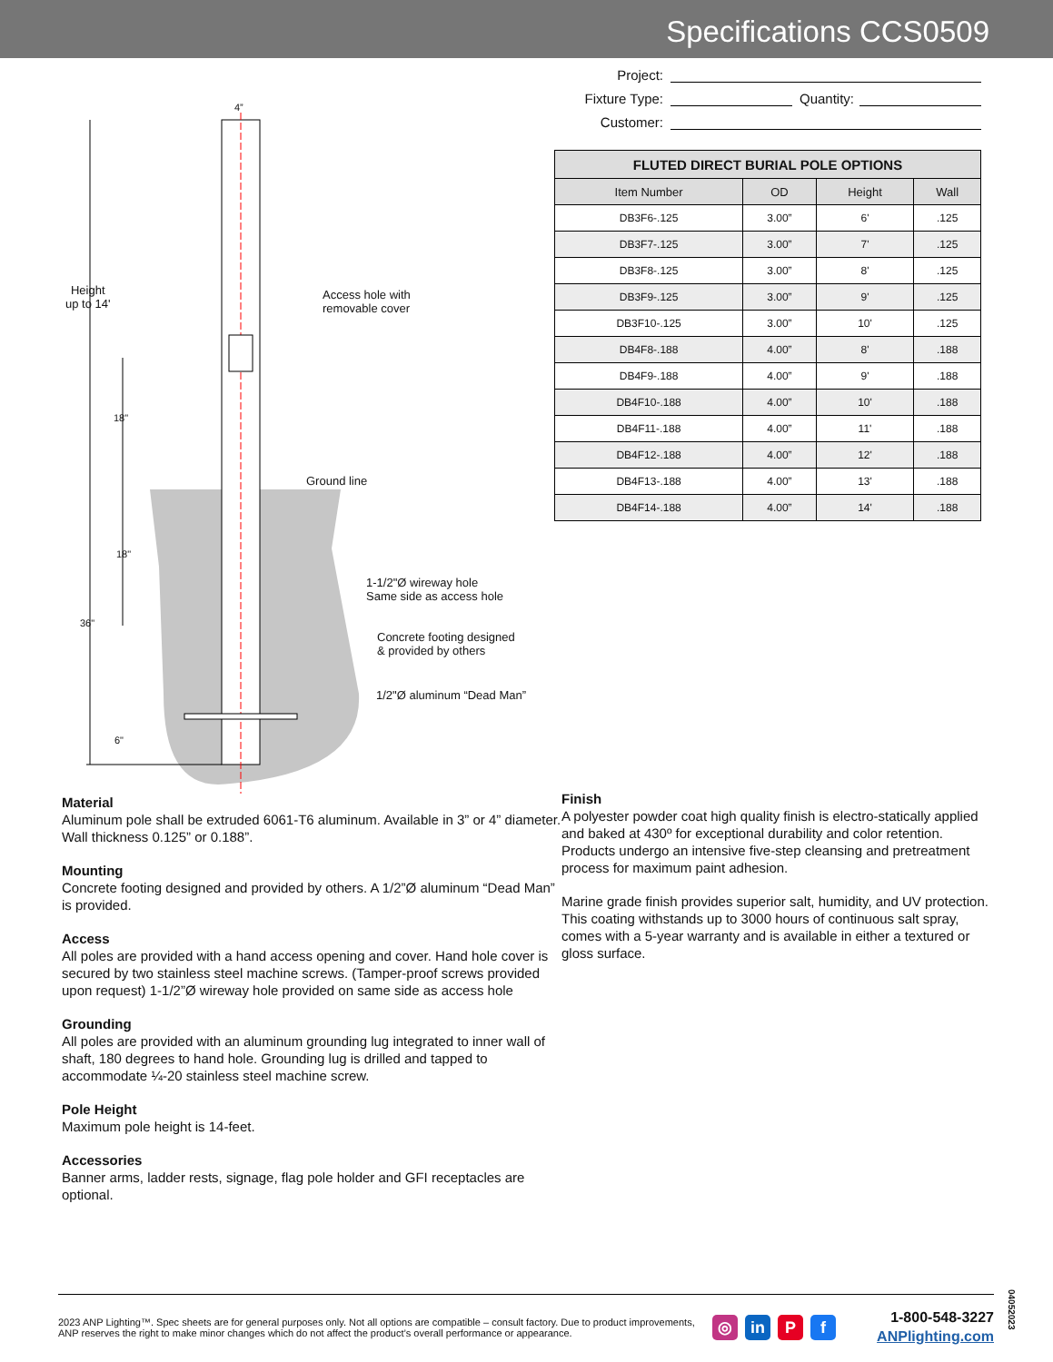Specifications CCS0509
Height
up to 14'
4”
Access hole with
removable cover
18"
Ground line
18"
1-1/2"Ø wireway hole
Same side as access hole
36"
Concrete footing designed
& provided by others
1/2"Ø aluminum “Dead Man”
6"
Project:
Fixture Type: Quantity:
Customer:
| FLUTED DIRECT BURIAL POLE OPTIONS | | | |
| --- | --- | --- | --- |
| Item Number | OD | Height | Wall |
| DB3F6-.125 | 3.00” | 6' | .125 |
| DB3F7-.125 | 3.00” | 7' | .125 |
| DB3F8-.125 | 3.00” | 8' | .125 |
| DB3F9-.125 | 3.00” | 9' | .125 |
| DB3F10-.125 | 3.00” | 10' | .125 |
| DB4F8-.188 | 4.00” | 8' | .188 |
| DB4F9-.188 | 4.00” | 9' | .188 |
| DB4F10-.188 | 4.00” | 10' | .188 |
| DB4F11-.188 | 4.00” | 11' | .188 |
| DB4F12-.188 | 4.00” | 12' | .188 |
| DB4F13-.188 | 4.00” | 13' | .188 |
| DB4F14-.188 | 4.00” | 14' | .188 |
Material
Aluminum pole shall be extruded 6061-T6 aluminum. Available in 3” or 4” diameter. Wall thickness 0.125” or 0.188”.
Mounting
Concrete footing designed and provided by others. A 1/2”Ø aluminum “Dead Man” is provided.
Access
All poles are provided with a hand access opening and cover. Hand hole cover is secured by two stainless steel machine screws. (Tamper-proof screws provided upon request) 1-1/2”Ø wireway hole provided on same side as access hole
Grounding
All poles are provided with an aluminum grounding lug integrated to inner wall of shaft, 180 degrees to hand hole. Grounding lug is drilled and tapped to accommodate ¼-20 stainless steel machine screw.
Pole Height
Maximum pole height is 14-feet.
Accessories
Banner arms, ladder rests, signage, flag pole holder and GFI receptacles are optional.
Finish
A polyester powder coat high quality finish is electro-statically applied and baked at 430º for exceptional durability and color retention. Products undergo an intensive five-step cleansing and pretreatment process for maximum paint adhesion.
Marine grade finish provides superior salt, humidity, and UV protection. This coating withstands up to 3000 hours of continuous salt spray, comes with a 5-year warranty and is available in either a textured or gloss surface.
2023 ANP Lighting™. Spec sheets are for general purposes only. Not all options are compatible – consult factory. Due to product improvements, ANP reserves the right to make minor changes which do not affect the product’s overall performance or appearance.
◎ in P f
1-800-548-3227
ANPlighting.com
04052023